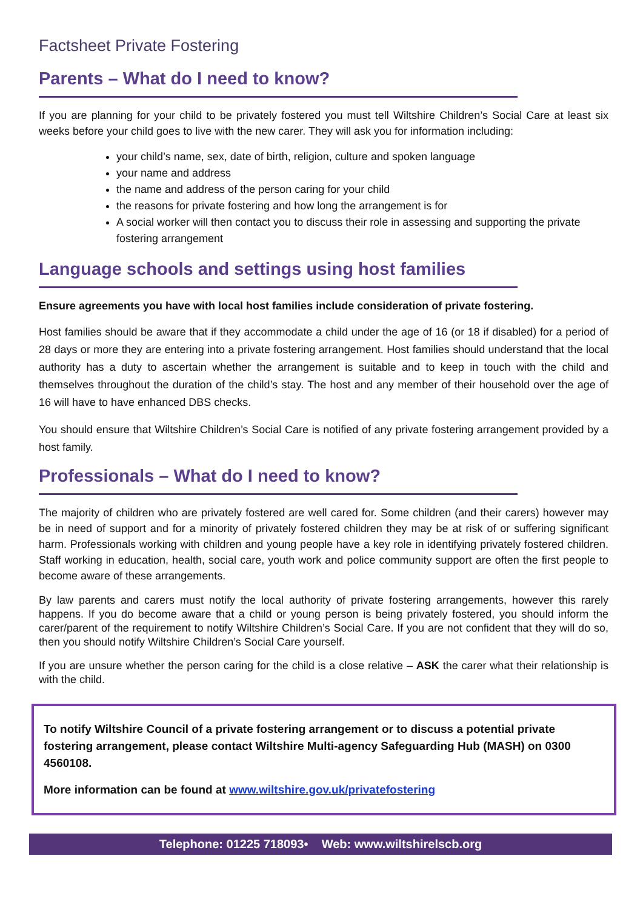Factsheet Private Fostering
Parents – What do I need to know?
If you are planning for your child to be privately fostered you must tell Wiltshire Children’s Social Care at least six weeks before your child goes to live with the new carer. They will ask you for information including:
your child’s name, sex, date of birth, religion, culture and spoken language
your name and address
the name and address of the person caring for your child
the reasons for private fostering and how long the arrangement is for
A social worker will then contact you to discuss their role in assessing and supporting the private fostering arrangement
Language schools and settings using host families
Ensure agreements you have with local host families include consideration of private fostering.
Host families should be aware that if they accommodate a child under the age of 16 (or 18 if disabled) for a period of 28 days or more they are entering into a private fostering arrangement. Host families should understand that the local authority has a duty to ascertain whether the arrangement is suitable and to keep in touch with the child and themselves throughout the duration of the child’s stay. The host and any member of their household over the age of 16 will have to have enhanced DBS checks.
You should ensure that Wiltshire Children’s Social Care is notified of any private fostering arrangement provided by a host family.
Professionals – What do I need to know?
The majority of children who are privately fostered are well cared for. Some children (and their carers) however may be in need of support and for a minority of privately fostered children they may be at risk of or suffering significant harm. Professionals working with children and young people have a key role in identifying privately fostered children. Staff working in education, health, social care, youth work and police community support are often the first people to become aware of these arrangements.
By law parents and carers must notify the local authority of private fostering arrangements, however this rarely happens. If you do become aware that a child or young person is being privately fostered, you should inform the carer/parent of the requirement to notify Wiltshire Children’s Social Care. If you are not confident that they will do so, then you should notify Wiltshire Children’s Social Care yourself.
If you are unsure whether the person caring for the child is a close relative – ASK the carer what their relationship is with the child.
To notify Wiltshire Council of a private fostering arrangement or to discuss a potential private fostering arrangement, please contact Wiltshire Multi-agency Safeguarding Hub (MASH) on 0300 4560108.
More information can be found at www.wiltshire.gov.uk/privatefostering
Telephone: 01225 718093• Web: www.wiltshirelscb.org